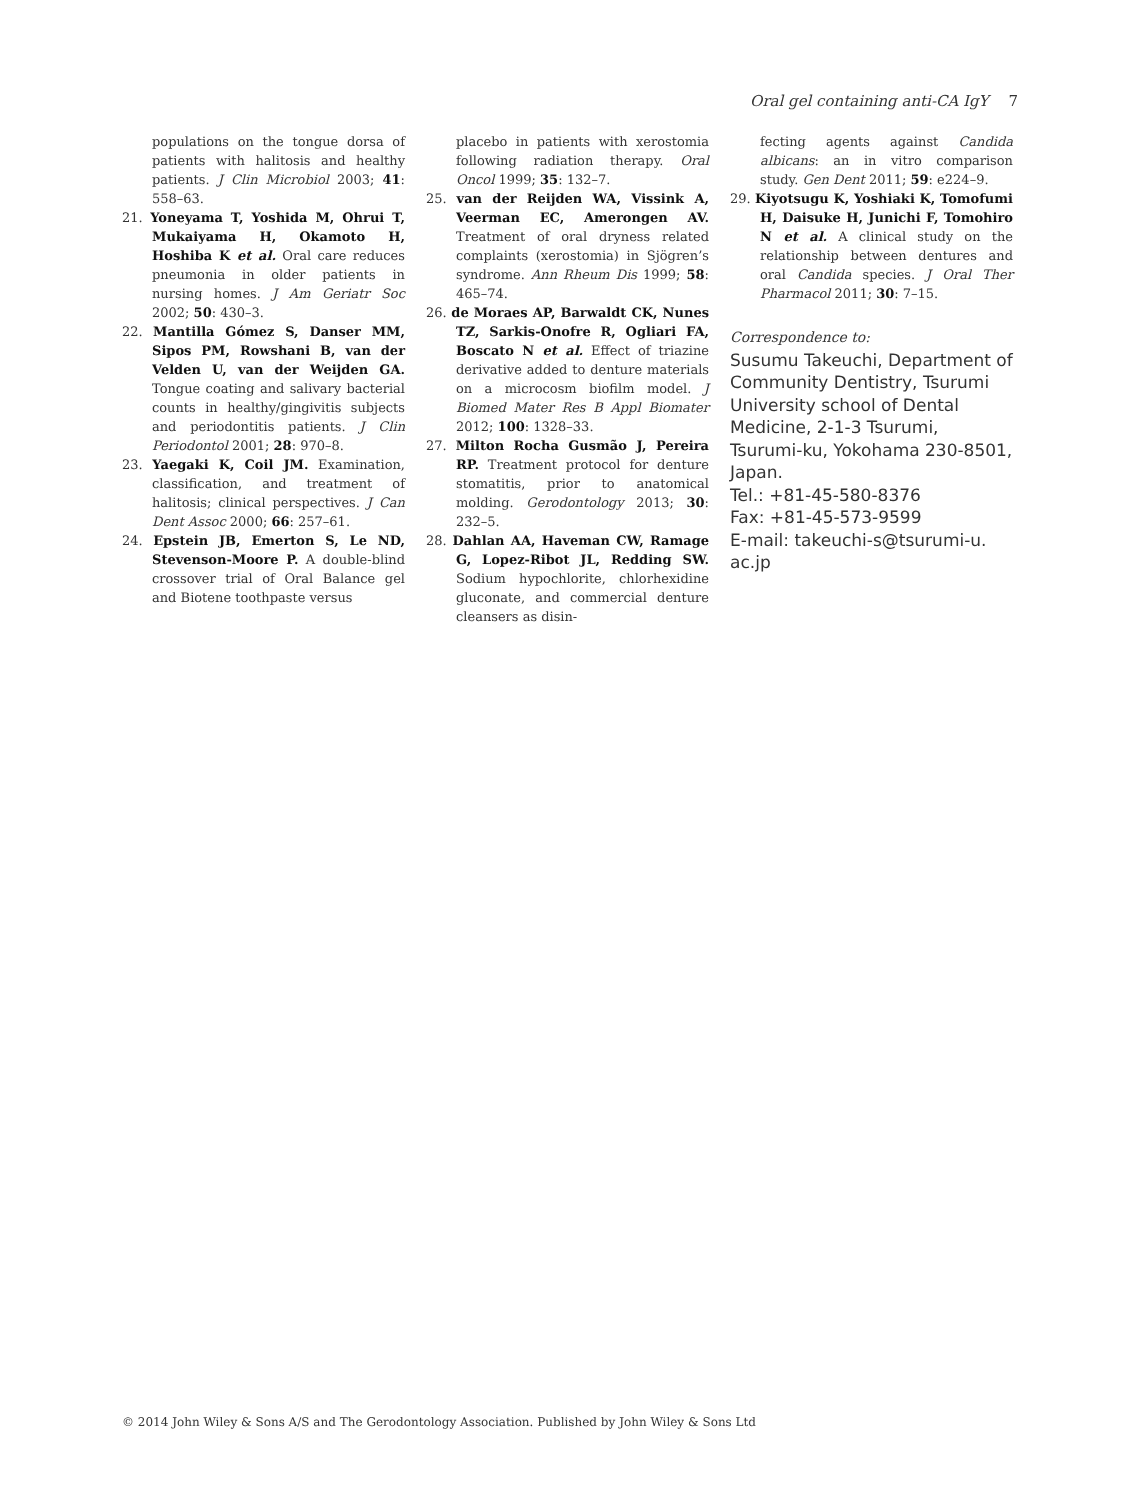Oral gel containing anti-CA IgY 7
populations on the tongue dorsa of patients with halitosis and healthy patients. J Clin Microbiol 2003; 41: 558–63.
21. Yoneyama T, Yoshida M, Ohrui T, Mukaiyama H, Okamoto H, Hoshiba K et al. Oral care reduces pneumonia in older patients in nursing homes. J Am Geriatr Soc 2002; 50: 430–3.
22. Mantilla Gómez S, Danser MM, Sipos PM, Rowshani B, van der Velden U, van der Weijden GA. Tongue coating and salivary bacterial counts in healthy/gingivitis subjects and periodontitis patients. J Clin Periodontol 2001; 28: 970–8.
23. Yaegaki K, Coil JM. Examination, classification, and treatment of halitosis; clinical perspectives. J Can Dent Assoc 2000; 66: 257–61.
24. Epstein JB, Emerton S, Le ND, Stevenson-Moore P. A double-blind crossover trial of Oral Balance gel and Biotene toothpaste versus
placebo in patients with xerostomia following radiation therapy. Oral Oncol 1999; 35: 132–7.
25. van der Reijden WA, Vissink A, Veerman EC, Amerongen AV. Treatment of oral dryness related complaints (xerostomia) in Sjögren’s syndrome. Ann Rheum Dis 1999; 58: 465–74.
26. de Moraes AP, Barwaldt CK, Nunes TZ, Sarkis-Onofre R, Ogliari FA, Boscato N et al. Effect of triazine derivative added to denture materials on a microcosm biofilm model. J Biomed Mater Res B Appl Biomater 2012; 100: 1328–33.
27. Milton Rocha Gusmão J, Pereira RP. Treatment protocol for denture stomatitis, prior to anatomical molding. Gerodontology 2013; 30: 232–5.
28. Dahlan AA, Haveman CW, Ramage G, Lopez-Ribot JL, Redding SW. Sodium hypochlorite, chlorhexidine gluconate, and commercial denture cleansers as disin-
fecting agents against Candida albicans: an in vitro comparison study. Gen Dent 2011; 59: e224–9.
29. Kiyotsugu K, Yoshiaki K, Tomofumi H, Daisuke H, Junichi F, Tomohiro N et al. A clinical study on the relationship between dentures and oral Candida species. J Oral Ther Pharmacol 2011; 30: 7–15.
Correspondence to:
Susumu Takeuchi, Department of Community Dentistry, Tsurumi University school of Dental Medicine, 2-1-3 Tsurumi, Tsurumi-ku, Yokohama 230-8501, Japan.
Tel.: +81-45-580-8376
Fax: +81-45-573-9599
E-mail: takeuchi-s@tsurumi-u.
ac.jp
© 2014 John Wiley & Sons A/S and The Gerodontology Association. Published by John Wiley & Sons Ltd